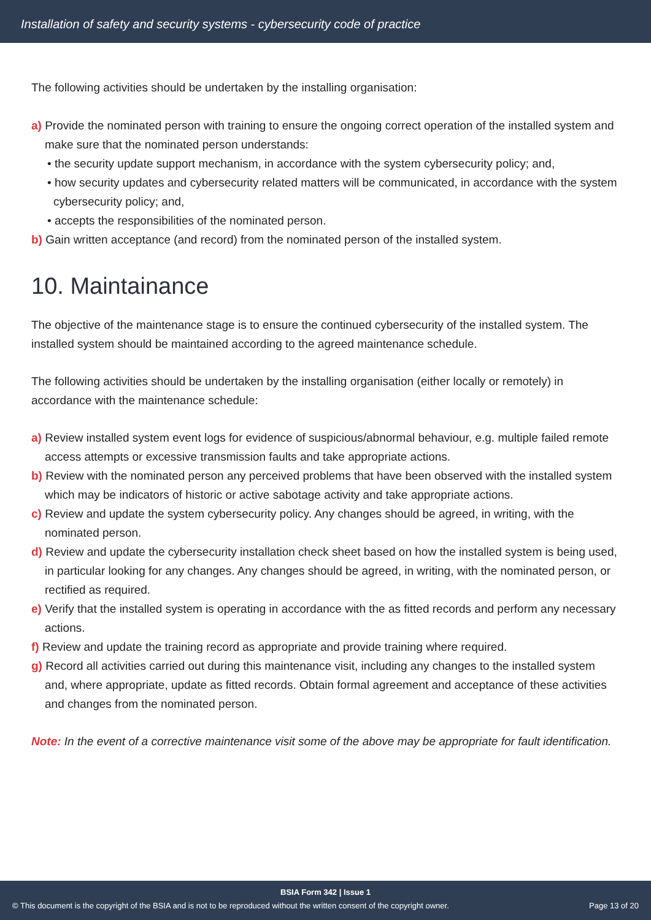Installation of safety and security systems - cybersecurity code of practice
The following activities should be undertaken by the installing organisation:
a) Provide the nominated person with training to ensure the ongoing correct operation of the installed system and make sure that the nominated person understands:
• the security update support mechanism, in accordance with the system cybersecurity policy; and,
• how security updates and cybersecurity related matters will be communicated, in accordance with the system cybersecurity policy; and,
• accepts the responsibilities of the nominated person.
b) Gain written acceptance (and record) from the nominated person of the installed system.
10. Maintainance
The objective of the maintenance stage is to ensure the continued cybersecurity of the installed system. The installed system should be maintained according to the agreed maintenance schedule.
The following activities should be undertaken by the installing organisation (either locally or remotely) in accordance with the maintenance schedule:
a) Review installed system event logs for evidence of suspicious/abnormal behaviour, e.g. multiple failed remote access attempts or excessive transmission faults and take appropriate actions.
b) Review with the nominated person any perceived problems that have been observed with the installed system which may be indicators of historic or active sabotage activity and take appropriate actions.
c) Review and update the system cybersecurity policy. Any changes should be agreed, in writing, with the nominated person.
d) Review and update the cybersecurity installation check sheet based on how the installed system is being used, in particular looking for any changes. Any changes should be agreed, in writing, with the nominated person, or rectified as required.
e) Verify that the installed system is operating in accordance with the as fitted records and perform any necessary actions.
f) Review and update the training record as appropriate and provide training where required.
g) Record all activities carried out during this maintenance visit, including any changes to the installed system and, where appropriate, update as fitted records. Obtain formal agreement and acceptance of these activities and changes from the nominated person.
Note: In the event of a corrective maintenance visit some of the above may be appropriate for fault identification.
BSIA Form 342 | Issue 1
© This document is the copyright of the BSIA and is not to be reproduced without the written consent of the copyright owner. Page 13 of 20